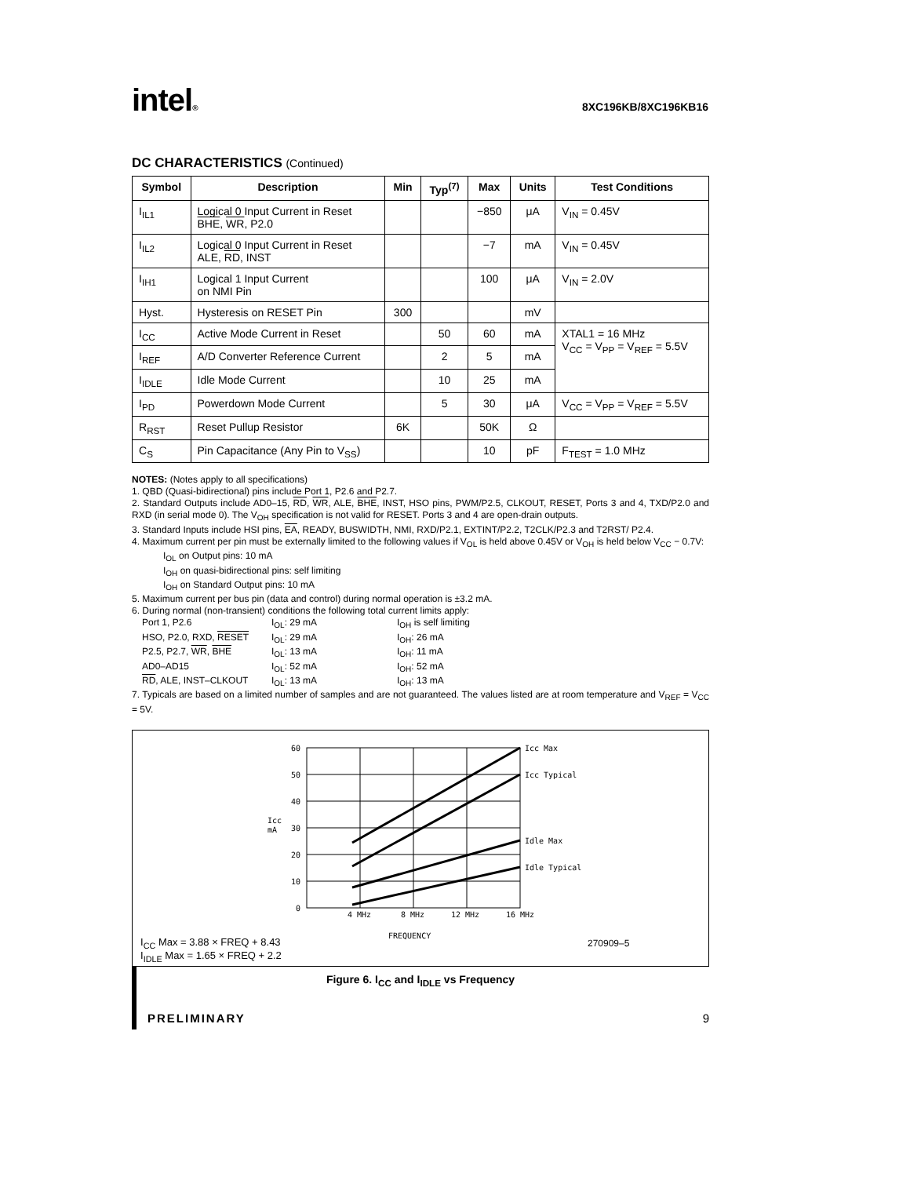intel®
8XC196KB/8XC196KB16
DC CHARACTERISTICS (Continued)
| Symbol | Description | Min | Typ<sup>(7)</sup> | Max | Units | Test Conditions |
| --- | --- | --- | --- | --- | --- | --- |
| I<sub>IL1</sub> | Logical 0 Input Current in Reset BHE , WR , P2.0 | | | −850 | μA | V<sub>IN</sub> = 0.45V |
| I<sub>IL2</sub> | Logical 0 Input Current in Reset ALE, RD , INST | | | −7 | mA | V<sub>IN</sub> = 0.45V |
| I<sub>IH1</sub> | Logical 1 Input Current on NMI Pin | | | 100 | μA | V<sub>IN</sub> = 2.0V |
| Hyst. | Hysteresis on RESET Pin | 300 | | | mV | |
| I<sub>CC</sub> | Active Mode Current in Reset | | 50 | 60 | mA | XTAL1 = 16 MHz V<sub>CC</sub> = V<sub>PP</sub> = V<sub>REF</sub> = 5.5V |
| I<sub>REF</sub> | A/D Converter Reference Current | | 2 | 5 | mA | |
| I<sub>IDLE</sub> | Idle Mode Current | | 10 | 25 | mA | |
| I<sub>PD</sub> | Powerdown Mode Current | | 5 | 30 | μA | V<sub>CC</sub> = V<sub>PP</sub> = V<sub>REF</sub> = 5.5V |
| R<sub>RST</sub> | Reset Pullup Resistor | 6K | | 50K | Ω | |
| C<sub>S</sub> | Pin Capacitance (Any Pin to V<sub>SS</sub>) | | | 10 | pF | F<sub>TEST</sub> = 1.0 MHz |
NOTES: (Notes apply to all specifications)
1. QBD (Quasi-bidirectional) pins include Port 1, P2.6 and P2.7.
2. Standard Outputs include AD0–15, RD, WR, ALE, BHE, INST, HSO pins, PWM/P2.5, CLKOUT, RESET, Ports 3 and 4, TXD/P2.0 and RXD (in serial mode 0). The V<sub>OH</sub> specification is not valid for RESET. Ports 3 and 4 are open-drain outputs.
3. Standard Inputs include HSI pins, EA, READY, BUSWIDTH, NMI, RXD/P2.1, EXTINT/P2.2, T2CLK/P2.3 and T2RST/ P2.4.
4. Maximum current per pin must be externally limited to the following values if V<sub>OL</sub> is held above 0.45V or V<sub>OH</sub> is held below V<sub>CC</sub> − 0.7V:
I<sub>OL</sub> on Output pins: 10 mA
I<sub>OH</sub> on quasi-bidirectional pins: self limiting
I<sub>OH</sub> on Standard Output pins: 10 mA
5. Maximum current per bus pin (data and control) during normal operation is ±3.2 mA.
6. During normal (non-transient) conditions the following total current limits apply:
Port 1, P2.6 I<sub>OL</sub>: 29 mA I<sub>OH</sub> is self limiting HSO, P2.0, RXD, RESET I<sub>OL</sub>: 29 mA I<sub>OH</sub>: 26 mA P2.5, P2.7, WR, BHE I<sub>OL</sub>: 13 mA I<sub>OH</sub>: 11 mA AD0–AD15 I<sub>OL</sub>: 52 mA I<sub>OH</sub>: 52 mA RD, ALE, INST–CLKOUT I<sub>OL</sub>: 13 mA I<sub>OH</sub>: 13 mA
7. Typicals are based on a limited number of samples and are not guaranteed. The values listed are at room temperature and V<sub>REF</sub> = V<sub>CC</sub> = 5V.
60
50
40
30
20
10
0
Icc
mA
4 MHz
8 MHz
12 MHz
16 MHz
FREQUENCY
Icc Max
Icc Typical
Idle Max
Idle Typical
I<sub>CC</sub> Max = 3.88 × FREQ + 8.43
I<sub>IDLE</sub> Max = 1.65 × FREQ + 2.2
270909–5
Figure 6. I<sub>CC</sub> and I<sub>IDLE</sub> vs Frequency
PRELIMINARY 9